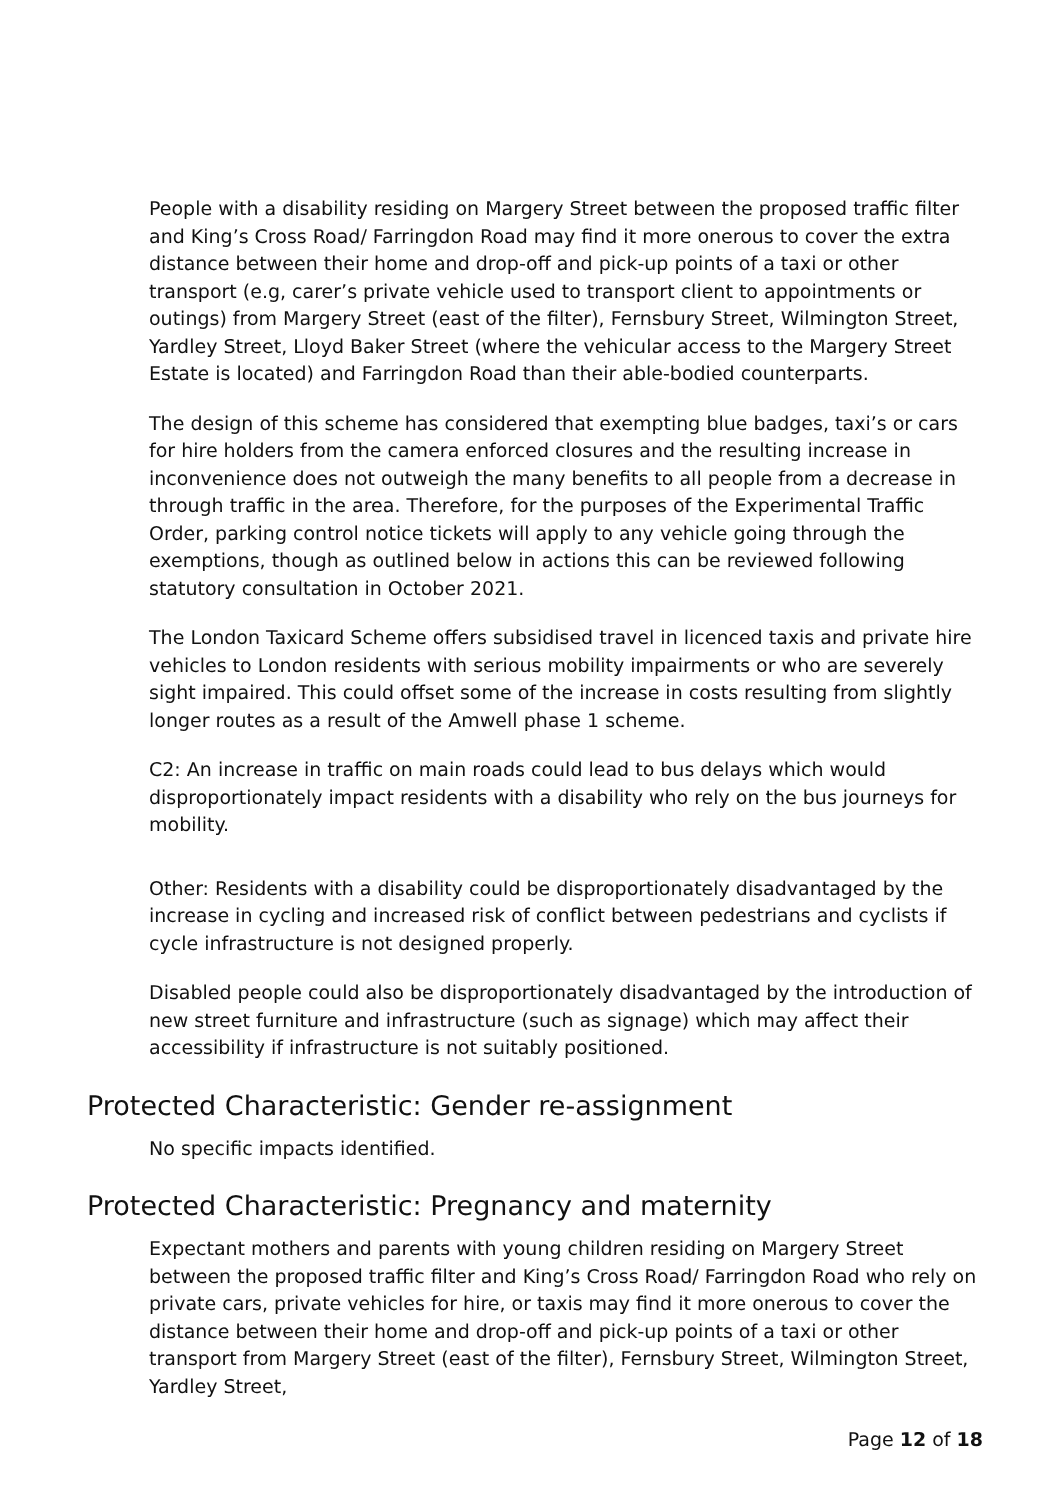People with a disability residing on Margery Street between the proposed traffic filter and King’s Cross Road/ Farringdon Road may find it more onerous to cover the extra distance between their home and drop-off and pick-up points of a taxi or other transport (e.g, carer’s private vehicle used to transport client to appointments or outings) from Margery Street (east of the filter), Fernsbury Street, Wilmington Street, Yardley Street, Lloyd Baker Street (where the vehicular access to the Margery Street Estate is located) and Farringdon Road than their able-bodied counterparts.
The design of this scheme has considered that exempting blue badges, taxi’s or cars for hire holders from the camera enforced closures and the resulting increase in inconvenience does not outweigh the many benefits to all people from a decrease in through traffic in the area. Therefore, for the purposes of the Experimental Traffic Order, parking control notice tickets will apply to any vehicle going through the exemptions, though as outlined below in actions this can be reviewed following statutory consultation in October 2021.
The London Taxicard Scheme offers subsidised travel in licenced taxis and private hire vehicles to London residents with serious mobility impairments or who are severely sight impaired. This could offset some of the increase in costs resulting from slightly longer routes as a result of the Amwell phase 1 scheme.
C2: An increase in traffic on main roads could lead to bus delays which would disproportionately impact residents with a disability who rely on the bus journeys for mobility.
Other: Residents with a disability could be disproportionately disadvantaged by the increase in cycling and increased risk of conflict between pedestrians and cyclists if cycle infrastructure is not designed properly.
Disabled people could also be disproportionately disadvantaged by the introduction of new street furniture and infrastructure (such as signage) which may affect their accessibility if infrastructure is not suitably positioned.
Protected Characteristic: Gender re-assignment
No specific impacts identified.
Protected Characteristic: Pregnancy and maternity
Expectant mothers and parents with young children residing on Margery Street between the proposed traffic filter and King’s Cross Road/ Farringdon Road who rely on private cars, private vehicles for hire, or taxis may find it more onerous to cover the distance between their home and drop-off and pick-up points of a taxi or other transport from Margery Street (east of the filter), Fernsbury Street, Wilmington Street, Yardley Street,
Page 12 of 18